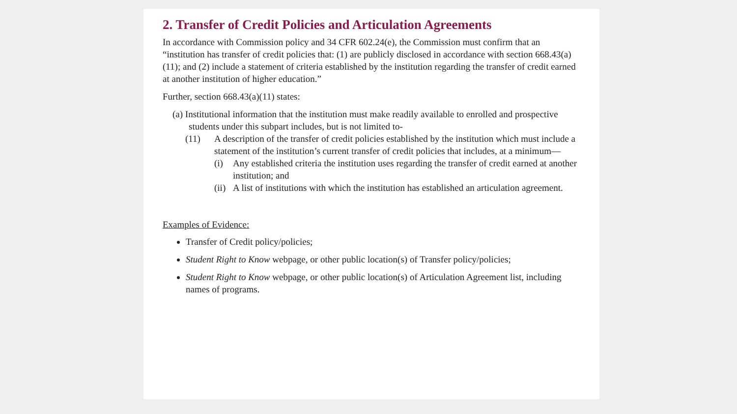2. Transfer of Credit Policies and Articulation Agreements
In accordance with Commission policy and 34 CFR 602.24(e), the Commission must confirm that an “institution has transfer of credit policies that: (1) are publicly disclosed in accordance with section 668.43(a)(11); and (2) include a statement of criteria established by the institution regarding the transfer of credit earned at another institution of higher education.”
Further, section 668.43(a)(11) states:
(a) Institutional information that the institution must make readily available to enrolled and prospective students under this subpart includes, but is not limited to-
(11) A description of the transfer of credit policies established by the institution which must include a statement of the institution’s current transfer of credit policies that includes, at a minimum—
(i) Any established criteria the institution uses regarding the transfer of credit earned at another institution; and
(ii) A list of institutions with which the institution has established an articulation agreement.
Examples of Evidence:
Transfer of Credit policy/policies;
Student Right to Know webpage, or other public location(s) of Transfer policy/policies;
Student Right to Know webpage, or other public location(s) of Articulation Agreement list, including names of programs.